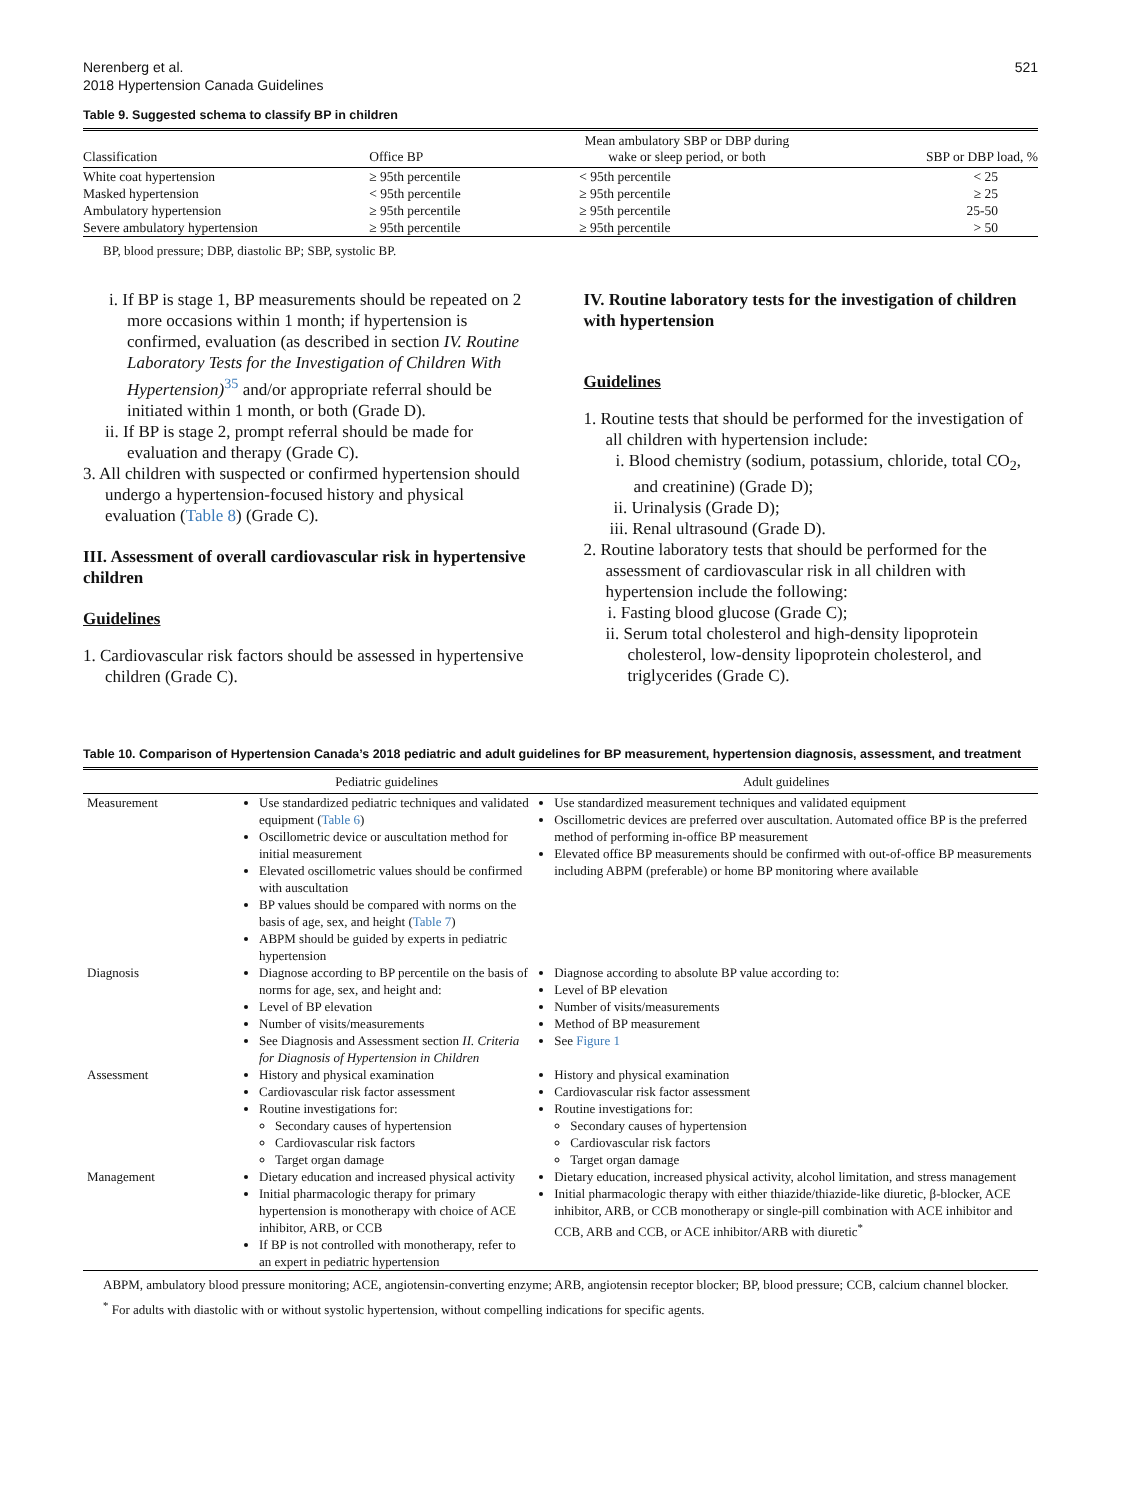Nerenberg et al.
2018 Hypertension Canada Guidelines
521
Table 9. Suggested schema to classify BP in children
| Classification | Office BP | Mean ambulatory SBP or DBP during wake or sleep period, or both | SBP or DBP load, % |
| --- | --- | --- | --- |
| White coat hypertension | ≥ 95th percentile | < 95th percentile | < 25 |
| Masked hypertension | < 95th percentile | ≥ 95th percentile | ≥ 25 |
| Ambulatory hypertension | ≥ 95th percentile | ≥ 95th percentile | 25-50 |
| Severe ambulatory hypertension | ≥ 95th percentile | ≥ 95th percentile | > 50 |
BP, blood pressure; DBP, diastolic BP; SBP, systolic BP.
i. If BP is stage 1, BP measurements should be repeated on 2 more occasions within 1 month; if hypertension is confirmed, evaluation (as described in section IV. Routine Laboratory Tests for the Investigation of Children With Hypertension)<sup>35</sup> and/or appropriate referral should be initiated within 1 month, or both (Grade D).
ii. If BP is stage 2, prompt referral should be made for evaluation and therapy (Grade C).
3. All children with suspected or confirmed hypertension should undergo a hypertension-focused history and physical evaluation (Table 8) (Grade C).
III. Assessment of overall cardiovascular risk in hypertensive children
Guidelines
1. Cardiovascular risk factors should be assessed in hypertensive children (Grade C).
IV. Routine laboratory tests for the investigation of children with hypertension
Guidelines
1. Routine tests that should be performed for the investigation of all children with hypertension include:
i. Blood chemistry (sodium, potassium, chloride, total CO<sub>2</sub>, and creatinine) (Grade D);
ii. Urinalysis (Grade D);
iii. Renal ultrasound (Grade D).
2. Routine laboratory tests that should be performed for the assessment of cardiovascular risk in all children with hypertension include the following:
i. Fasting blood glucose (Grade C);
ii. Serum total cholesterol and high-density lipoprotein cholesterol, low-density lipoprotein cholesterol, and triglycerides (Grade C).
Table 10. Comparison of Hypertension Canada’s 2018 pediatric and adult guidelines for BP measurement, hypertension diagnosis, assessment, and treatment
| | Pediatric guidelines | Adult guidelines |
| --- | --- | --- |
| Measurement | Use standardized pediatric techniques and validated equipment ( Table 6 ) Oscillometric device or auscultation method for initial measurement Elevated oscillometric values should be confirmed with auscultation BP values should be compared with norms on the basis of age, sex, and height ( Table 7 ) ABPM should be guided by experts in pediatric hypertension | Use standardized measurement techniques and validated equipment Oscillometric devices are preferred over auscultation. Automated office BP is the preferred method of performing in-office BP measurement Elevated office BP measurements should be confirmed with out-of-office BP measurements including ABPM (preferable) or home BP monitoring where available |
| Diagnosis | Diagnose according to BP percentile on the basis of norms for age, sex, and height and: Level of BP elevation Number of visits/measurements See Diagnosis and Assessment section II. Criteria for Diagnosis of Hypertension in Children | Diagnose according to absolute BP value according to: Level of BP elevation Number of visits/measurements Method of BP measurement See Figure 1 |
| Assessment | History and physical examination Cardiovascular risk factor assessment Routine investigations for: Secondary causes of hypertension Cardiovascular risk factors Target organ damage | History and physical examination Cardiovascular risk factor assessment Routine investigations for: Secondary causes of hypertension Cardiovascular risk factors Target organ damage |
| Management | Dietary education and increased physical activity Initial pharmacologic therapy for primary hypertension is monotherapy with choice of ACE inhibitor, ARB, or CCB If BP is not controlled with monotherapy, refer to an expert in pediatric hypertension | Dietary education, increased physical activity, alcohol limitation, and stress management Initial pharmacologic therapy with either thiazide/thiazide-like diuretic, β-blocker, ACE inhibitor, ARB, or CCB monotherapy or single-pill combination with ACE inhibitor and CCB, ARB and CCB, or ACE inhibitor/ARB with diuretic<sup>*</sup> |
ABPM, ambulatory blood pressure monitoring; ACE, angiotensin-converting enzyme; ARB, angiotensin receptor blocker; BP, blood pressure; CCB, calcium channel blocker.
<sup>*</sup> For adults with diastolic with or without systolic hypertension, without compelling indications for specific agents.